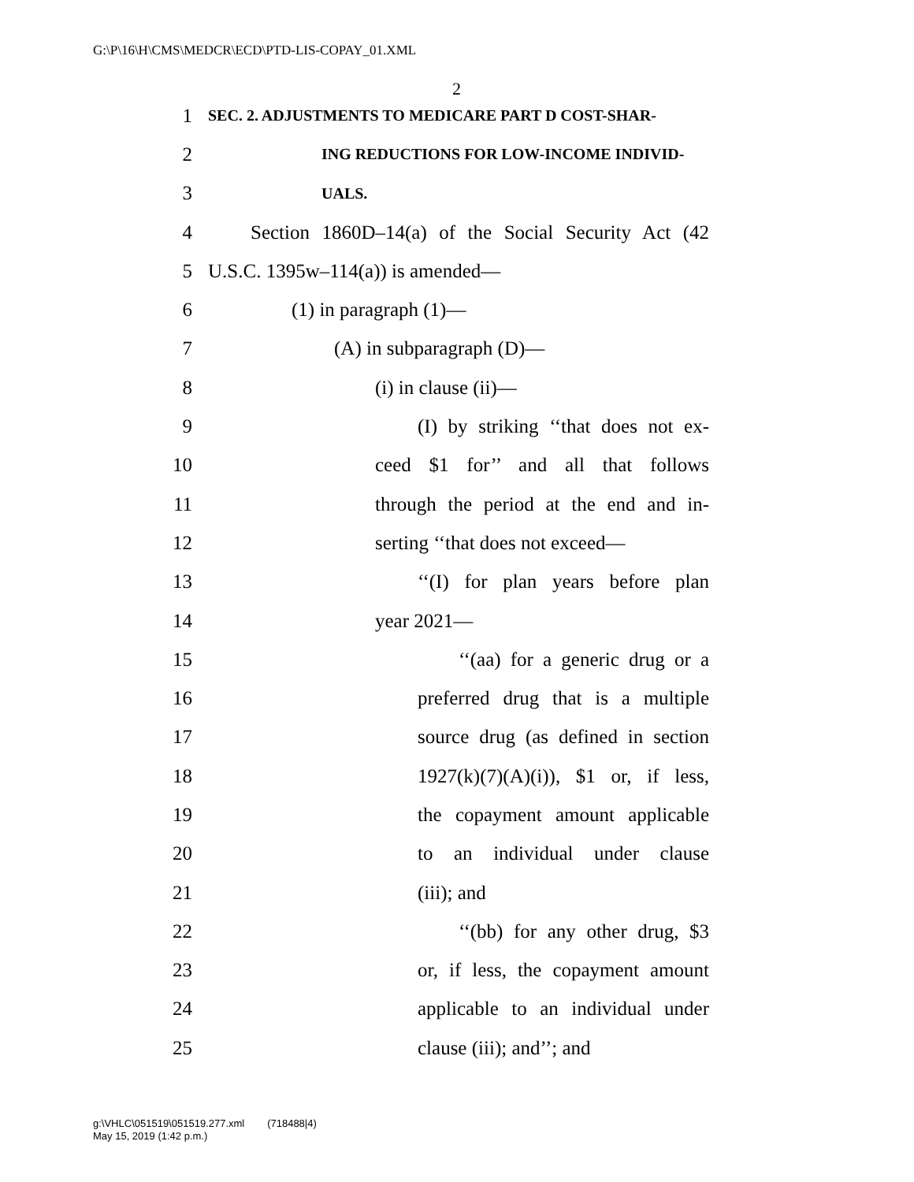G:\P\16\H\CMS\MEDCR\ECD\PTD-LIS-COPAY_01.XML
2
1 SEC. 2. ADJUSTMENTS TO MEDICARE PART D COST-SHAR-
2 ING REDUCTIONS FOR LOW-INCOME INDIVID-
3 UALS.
4 Section 1860D–14(a) of the Social Security Act (42
5 U.S.C. 1395w–114(a)) is amended—
6 (1) in paragraph (1)—
7 (A) in subparagraph (D)—
8 (i) in clause (ii)—
9 (I) by striking ‘‘that does not ex-
10 ceed $1 for’’ and all that follows
11 through the period at the end and in-
12 serting ‘‘that does not exceed—
13 ‘‘(I) for plan years before plan
14 year 2021—
15 ‘‘(aa) for a generic drug or a
16 preferred drug that is a multiple
17 source drug (as defined in section
18 1927(k)(7)(A)(i)), $1 or, if less,
19 the copayment amount applicable
20 to an individual under clause
21 (iii); and
22 ‘‘(bb) for any other drug, $3
23 or, if less, the copayment amount
24 applicable to an individual under
25 clause (iii); and’’; and
g:\VHLC\051519\051519.277.xml (718488|4)
May 15, 2019 (1:42 p.m.)